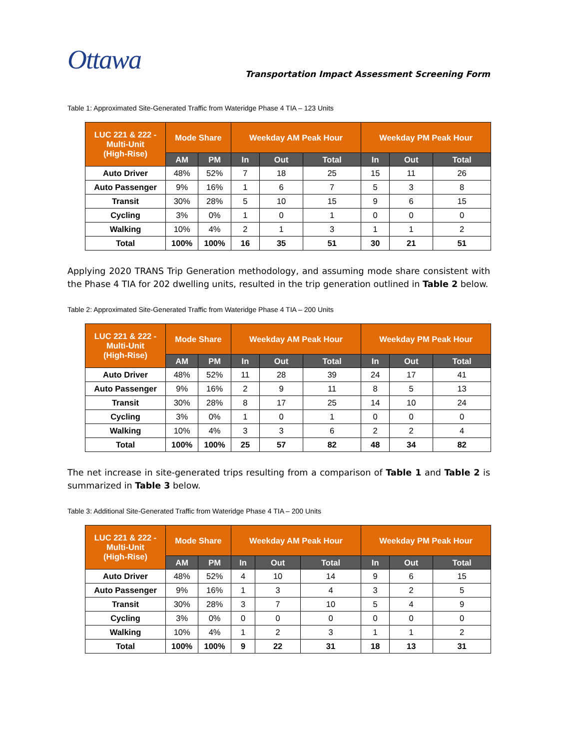Ottawa
Transportation Impact Assessment Screening Form
Table 1: Approximated Site-Generated Traffic from Wateridge Phase 4 TIA – 123 Units
| LUC 221 & 222 - Multi-Unit (High-Rise) | Mode Share | | Weekday AM Peak Hour | | | Weekday PM Peak Hour | | |
| --- | --- | --- | --- | --- | --- | --- | --- | --- |
| | AM | PM | In | Out | Total | In | Out | Total |
| Auto Driver | 48% | 52% | 7 | 18 | 25 | 15 | 11 | 26 |
| Auto Passenger | 9% | 16% | 1 | 6 | 7 | 5 | 3 | 8 |
| Transit | 30% | 28% | 5 | 10 | 15 | 9 | 6 | 15 |
| Cycling | 3% | 0% | 1 | 0 | 1 | 0 | 0 | 0 |
| Walking | 10% | 4% | 2 | 1 | 3 | 1 | 1 | 2 |
| Total | 100% | 100% | 16 | 35 | 51 | 30 | 21 | 51 |
Applying 2020 TRANS Trip Generation methodology, and assuming mode share consistent with the Phase 4 TIA for 202 dwelling units, resulted in the trip generation outlined in Table 2 below.
Table 2: Approximated Site-Generated Traffic from Wateridge Phase 4 TIA – 200 Units
| LUC 221 & 222 - Multi-Unit (High-Rise) | Mode Share | | Weekday AM Peak Hour | | | Weekday PM Peak Hour | | |
| --- | --- | --- | --- | --- | --- | --- | --- | --- |
| | AM | PM | In | Out | Total | In | Out | Total |
| Auto Driver | 48% | 52% | 11 | 28 | 39 | 24 | 17 | 41 |
| Auto Passenger | 9% | 16% | 2 | 9 | 11 | 8 | 5 | 13 |
| Transit | 30% | 28% | 8 | 17 | 25 | 14 | 10 | 24 |
| Cycling | 3% | 0% | 1 | 0 | 1 | 0 | 0 | 0 |
| Walking | 10% | 4% | 3 | 3 | 6 | 2 | 2 | 4 |
| Total | 100% | 100% | 25 | 57 | 82 | 48 | 34 | 82 |
The net increase in site-generated trips resulting from a comparison of Table 1 and Table 2 is summarized in Table 3 below.
Table 3: Additional Site-Generated Traffic from Wateridge Phase 4 TIA – 200 Units
| LUC 221 & 222 - Multi-Unit (High-Rise) | Mode Share | | Weekday AM Peak Hour | | | Weekday PM Peak Hour | | |
| --- | --- | --- | --- | --- | --- | --- | --- | --- |
| | AM | PM | In | Out | Total | In | Out | Total |
| Auto Driver | 48% | 52% | 4 | 10 | 14 | 9 | 6 | 15 |
| Auto Passenger | 9% | 16% | 1 | 3 | 4 | 3 | 2 | 5 |
| Transit | 30% | 28% | 3 | 7 | 10 | 5 | 4 | 9 |
| Cycling | 3% | 0% | 0 | 0 | 0 | 0 | 0 | 0 |
| Walking | 10% | 4% | 1 | 2 | 3 | 1 | 1 | 2 |
| Total | 100% | 100% | 9 | 22 | 31 | 18 | 13 | 31 |